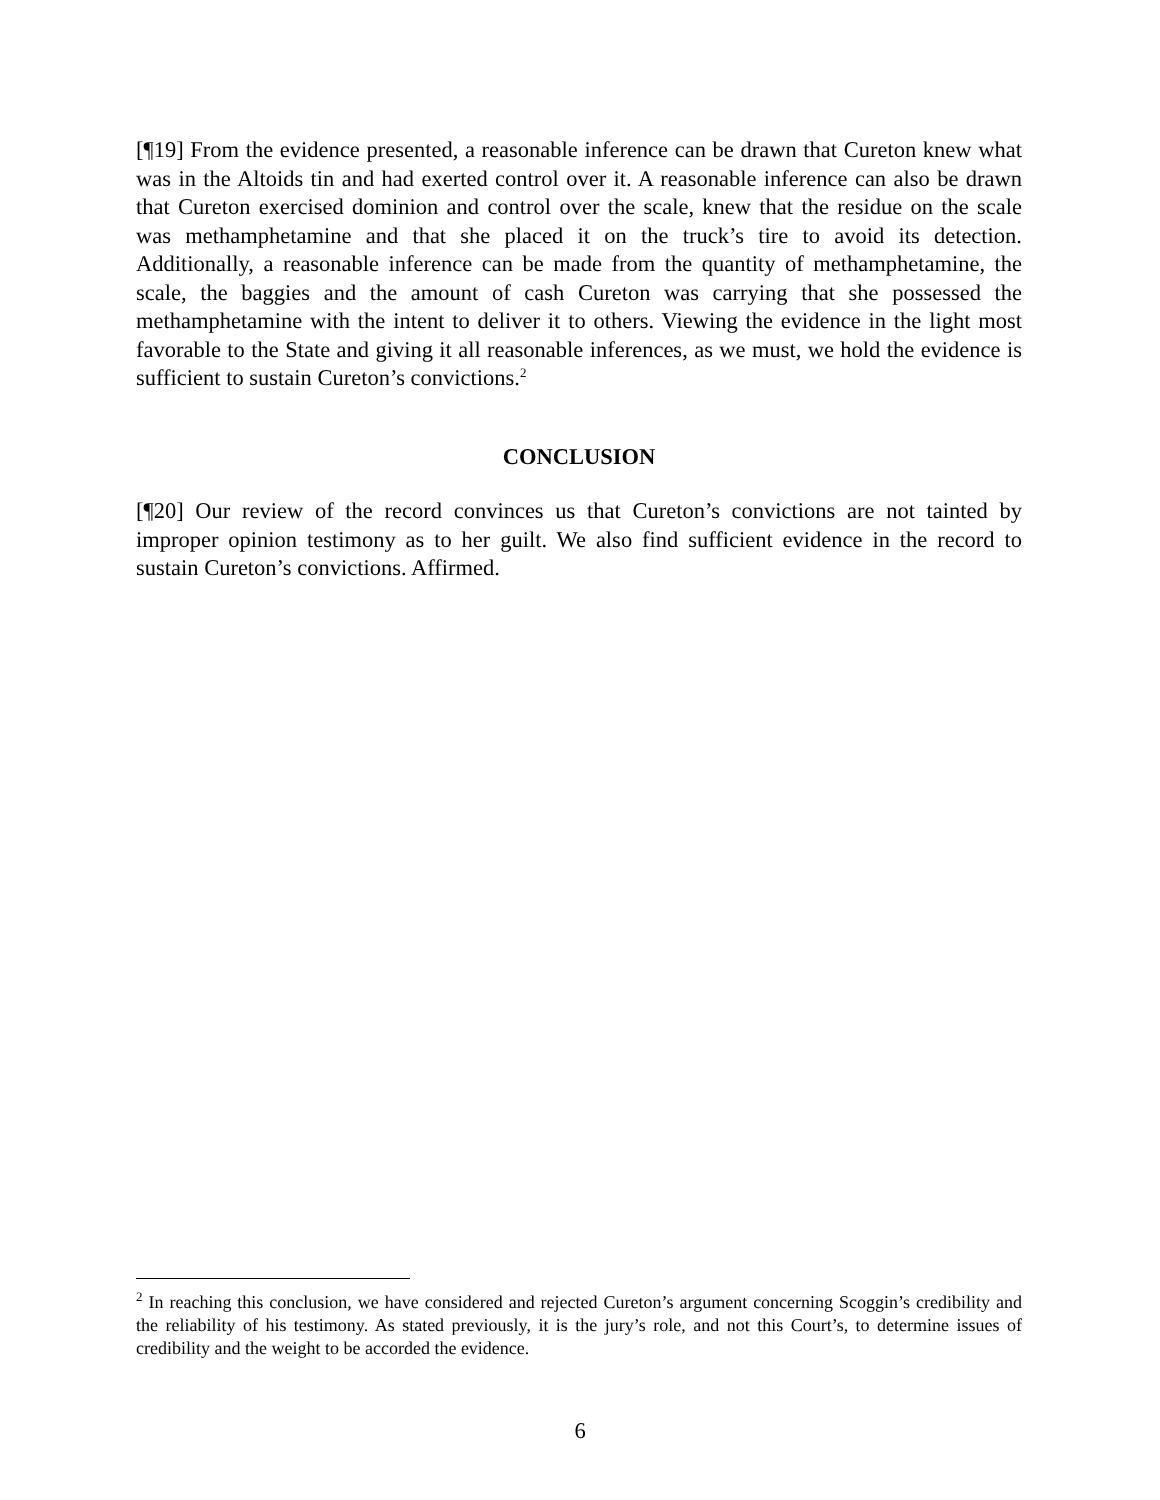[¶19] From the evidence presented, a reasonable inference can be drawn that Cureton knew what was in the Altoids tin and had exerted control over it. A reasonable inference can also be drawn that Cureton exercised dominion and control over the scale, knew that the residue on the scale was methamphetamine and that she placed it on the truck’s tire to avoid its detection. Additionally, a reasonable inference can be made from the quantity of methamphetamine, the scale, the baggies and the amount of cash Cureton was carrying that she possessed the methamphetamine with the intent to deliver it to others. Viewing the evidence in the light most favorable to the State and giving it all reasonable inferences, as we must, we hold the evidence is sufficient to sustain Cureton’s convictions.<sup>2</sup>
CONCLUSION
[¶20] Our review of the record convinces us that Cureton’s convictions are not tainted by improper opinion testimony as to her guilt. We also find sufficient evidence in the record to sustain Cureton’s convictions. Affirmed.
<sup>2</sup> In reaching this conclusion, we have considered and rejected Cureton’s argument concerning Scoggin’s credibility and the reliability of his testimony. As stated previously, it is the jury’s role, and not this Court’s, to determine issues of credibility and the weight to be accorded the evidence.
6